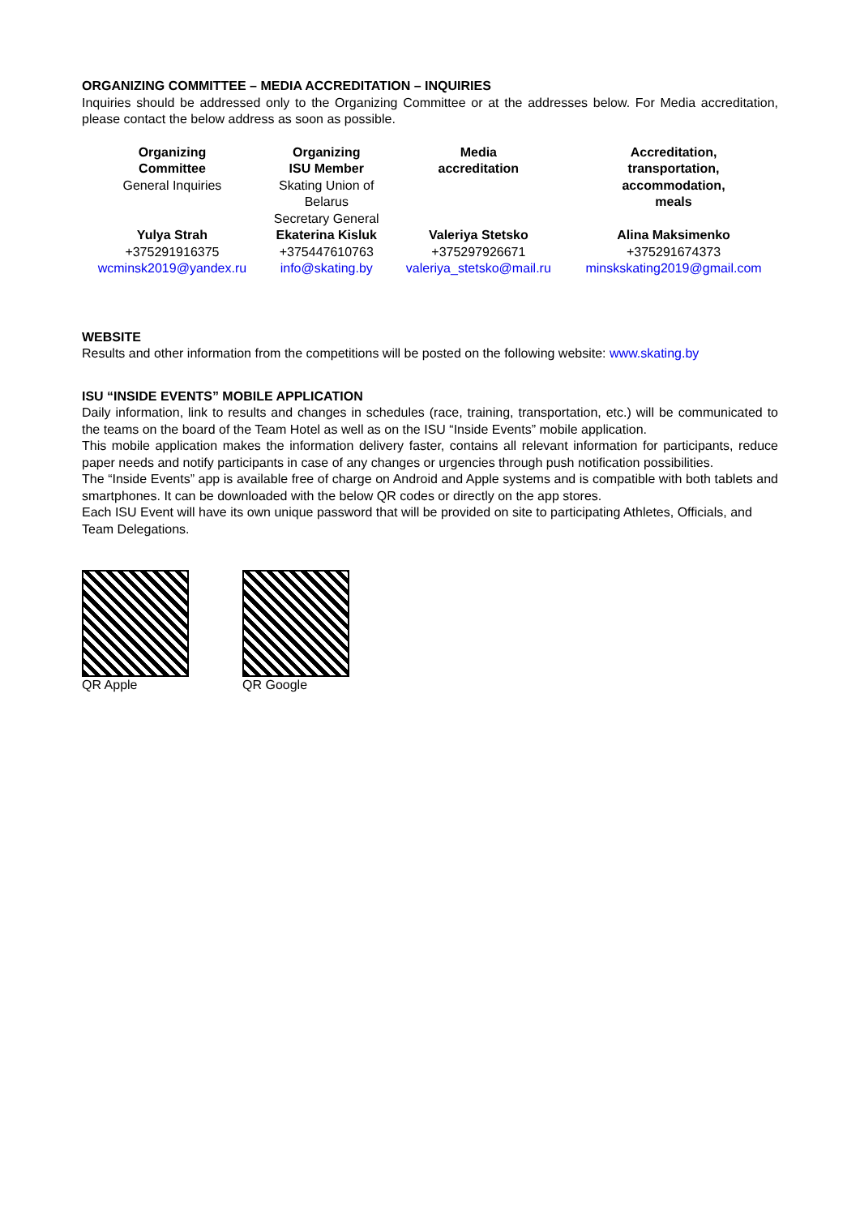ORGANIZING COMMITTEE – MEDIA ACCREDITATION – INQUIRIES
Inquiries should be addressed only to the Organizing Committee or at the addresses below. For Media accreditation, please contact the below address as soon as possible.
| Organizing Committee General Inquiries | Organizing ISU Member Skating Union of Belarus Secretary General | Media accreditation | Accreditation, transportation, accommodation, meals |
| Yulya Strah +375291916375 wcminsk2019@yandex.ru | Ekaterina Kisluk +375447610763 info@skating.by | Valeriya Stetsko +375297926671 valeriya_stetsko@mail.ru | Alina Maksimenko +375291674373 minskskating2019@gmail.com |
WEBSITE
Results and other information from the competitions will be posted on the following website: www.skating.by
ISU “INSIDE EVENTS” MOBILE APPLICATION
Daily information, link to results and changes in schedules (race, training, transportation, etc.) will be communicated to the teams on the board of the Team Hotel as well as on the ISU “Inside Events” mobile application.
This mobile application makes the information delivery faster, contains all relevant information for participants, reduce paper needs and notify participants in case of any changes or urgencies through push notification possibilities.
The “Inside Events” app is available free of charge on Android and Apple systems and is compatible with both tablets and smartphones. It can be downloaded with the below QR codes or directly on the app stores.
Each ISU Event will have its own unique password that will be provided on site to participating Athletes, Officials, and Team Delegations.
QR Apple QR Google